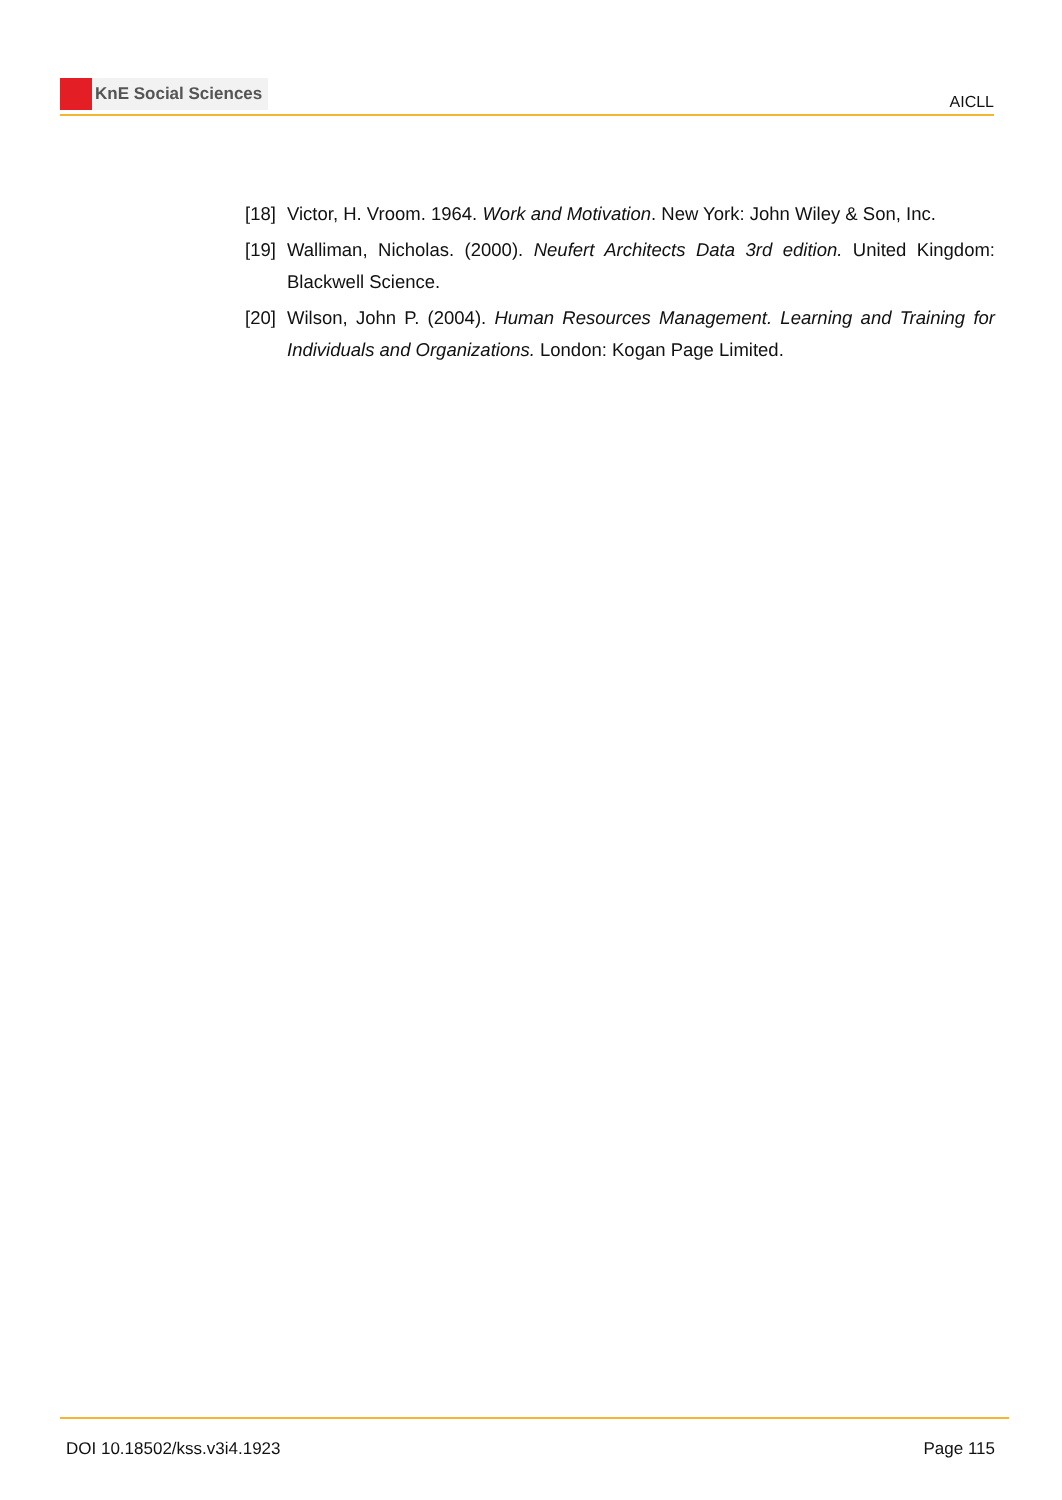KnE Social Sciences
AICLL
[18]
Victor, H. Vroom. 1964. Work and Motivation. New York: John Wiley & Son, Inc.
[19]
Walliman, Nicholas. (2000). Neufert Architects Data 3rd edition. United Kingdom: Blackwell Science.
[20]
Wilson, John P. (2004). Human Resources Management. Learning and Training for Individuals and Organizations. London: Kogan Page Limited.
DOI 10.18502/kss.v3i4.1923 Page 115